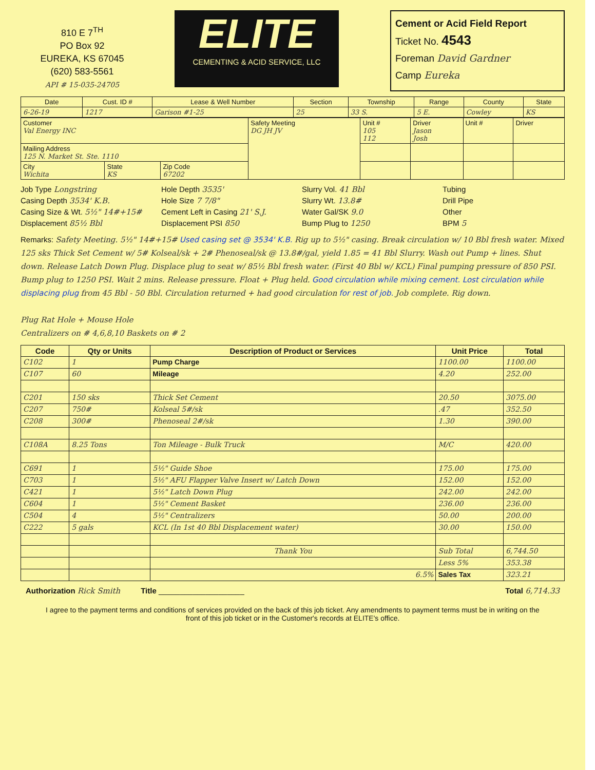810 E 7<sup>TH</sup>
PO Box 92
EUREKA, KS 67045
(620) 583-5561
API # 15-035-24705
ELITE
CEMENTING & ACID SERVICE, LLC
Cement or Acid Field Report
Ticket No. 4543
Foreman David Gardner
Camp Eureka
| Date | Cust. ID # | Lease & Well Number | Section | Township | Range | County | State |
| --- | --- | --- | --- | --- | --- | --- | --- |
| 6-26-19 | 1217 | Garison #1-25 | 25 | 33 S. | 5 E. | Cowley | KS |
| Customer Val Energy INC | | | Safety Meeting DG JH JV | Unit # 105 112 | Driver Jason Josh | Unit # | Driver |
| Mailing Address 125 N. Market St. Ste. 1110 | | | | | | | |
| City Wichita | State KS | Zip Code 67202 | | | | | |
Job Type Longstring
Hole Depth 3535'
Slurry Vol. 41 Bbl
Tubing
Casing Depth 3534' K.B.
Hole Size 7 7/8"
Slurry Wt. 13.8#
Drill Pipe
Casing Size & Wt. 5½" 14#+15#
Cement Left in Casing 21' S.J.
Water Gal/SK 9.0
Other
Displacement 85½ Bbl
Displacement PSI 850
Bump Plug to 1250
BPM 5
Remarks: Safety Meeting. 5½" 14#+15# Used casing set @ 3534' K.B. Rig up to 5½" casing. Break circulation w/ 10 Bbl fresh water. Mixed 125 sks Thick Set Cement w/ 5# Kolseal/sk + 2# Phenoseal/sk @ 13.8#/gal, yield 1.85 = 41 Bbl Slurry. Wash out Pump + lines. Shut down. Release Latch Down Plug. Displace plug to seat w/ 85½ Bbl fresh water. (First 40 Bbl w/ KCL) Final pumping pressure of 850 PSI. Bump plug to 1250 PSI. Wait 2 mins. Release pressure. Float + Plug held. Good circulation while mixing cement. Lost circulation while displacing plug from 45 Bbl - 50 Bbl. Circulation returned + had good circulation for rest of job. Job complete. Rig down.
Plug Rat Hole + Mouse Hole
Centralizers on # 4,6,8,10 Baskets on # 2
| Code | Qty or Units | Description of Product or Services | Unit Price | Total |
| --- | --- | --- | --- | --- |
| C102 | 1 | Pump Charge | 1100.00 | 1100.00 |
| C107 | 60 | Mileage | 4.20 | 252.00 |
| C201 | 150 sks | Thick Set Cement | 20.50 | 3075.00 |
| C207 | 750# | Kolseal 5#/sk | .47 | 352.50 |
| C208 | 300# | Phenoseal 2#/sk | 1.30 | 390.00 |
| C108A | 8.25 Tons | Ton Mileage - Bulk Truck | M/C | 420.00 |
| C691 | 1 | 5½" Guide Shoe | 175.00 | 175.00 |
| C703 | 1 | 5½" AFU Flapper Valve Insert w/ Latch Down | 152.00 | 152.00 |
| C421 | 1 | 5½" Latch Down Plug | 242.00 | 242.00 |
| C604 | 1 | 5½" Cement Basket | 236.00 | 236.00 |
| C504 | 4 | 5½" Centralizers | 50.00 | 200.00 |
| C222 | 5 gals | KCL (In 1st 40 Bbl Displacement water) | 30.00 | 150.00 |
| | | Thank You | Sub Total | 6,744.50 |
| | | | Less 5% | 353.38 |
| | | 6.5% | Sales Tax | 323.21 |
Authorization Rick Smith Title ____________________ Total 6,714.33
I agree to the payment terms and conditions of services provided on the back of this job ticket. Any amendments to payment terms must be in writing on the front of this job ticket or in the Customer's records at ELITE's office.